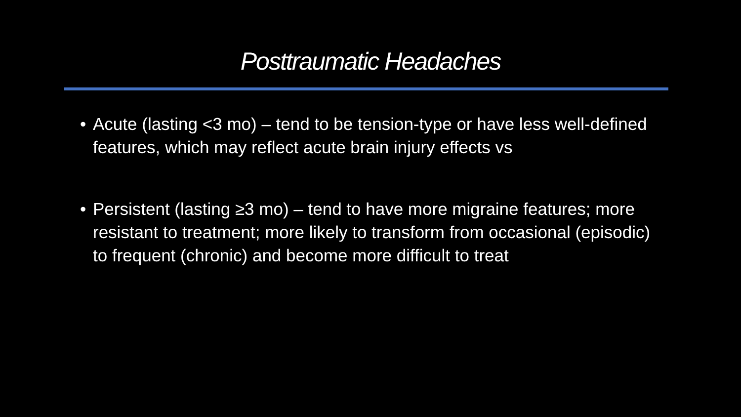Posttraumatic Headaches
• Acute (lasting <3 mo) – tend to be tension-type or have less well-defined features, which may reflect acute brain injury effects vs
• Persistent (lasting ≥3 mo) – tend to have more migraine features; more resistant to treatment; more likely to transform from occasional (episodic) to frequent (chronic) and become more difficult to treat